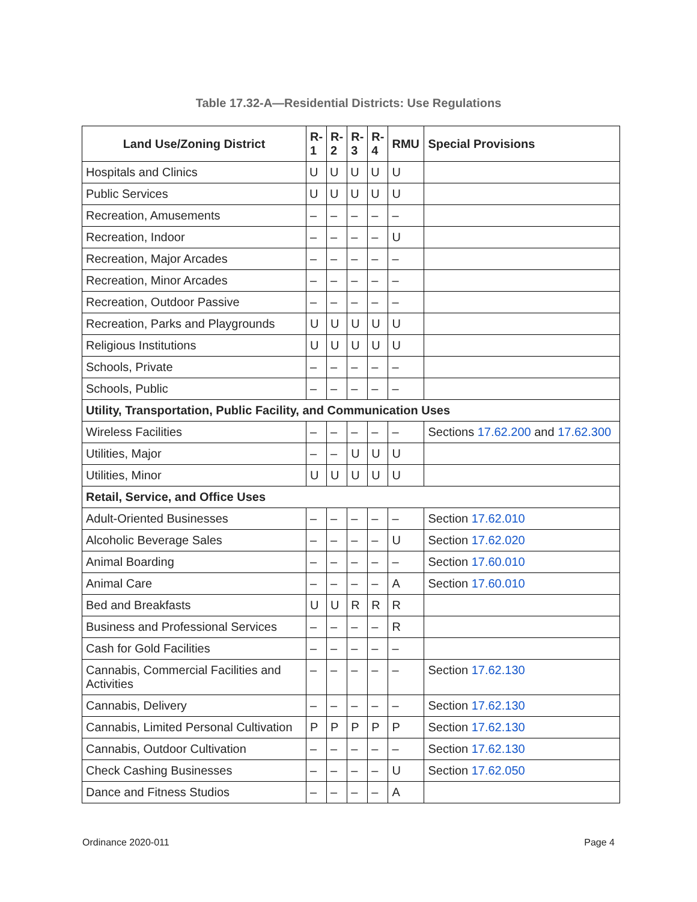Table 17.32-A—Residential Districts: Use Regulations
| Land Use/Zoning District | R- 1 | R- 2 | R- 3 | R- 4 | RMU | Special Provisions |
| --- | --- | --- | --- | --- | --- | --- |
| Hospitals and Clinics | U | U | U | U | U | |
| Public Services | U | U | U | U | U | |
| Recreation, Amusements | – | – | – | – | – | |
| Recreation, Indoor | – | – | – | – | U | |
| Recreation, Major Arcades | – | – | – | – | – | |
| Recreation, Minor Arcades | – | – | – | – | – | |
| Recreation, Outdoor Passive | – | – | – | – | – | |
| Recreation, Parks and Playgrounds | U | U | U | U | U | |
| Religious Institutions | U | U | U | U | U | |
| Schools, Private | – | – | – | – | – | |
| Schools, Public | – | – | – | – | – | |
| Utility, Transportation, Public Facility, and Communication Uses | | | | | | |
| Wireless Facilities | – | – | – | – | – | Sections 17.62.200 and 17.62.300 |
| Utilities, Major | – | – | U | U | U | |
| Utilities, Minor | U | U | U | U | U | |
| Retail, Service, and Office Uses | | | | | | |
| Adult-Oriented Businesses | – | – | – | – | – | Section 17.62.010 |
| Alcoholic Beverage Sales | – | – | – | – | U | Section 17.62.020 |
| Animal Boarding | – | – | – | – | – | Section 17.60.010 |
| Animal Care | – | – | – | – | A | Section 17.60.010 |
| Bed and Breakfasts | U | U | R | R | R | |
| Business and Professional Services | – | – | – | – | R | |
| Cash for Gold Facilities | – | – | – | – | – | |
| Cannabis, Commercial Facilities and Activities | – | – | – | – | – | Section 17.62.130 |
| Cannabis, Delivery | – | – | – | – | – | Section 17.62.130 |
| Cannabis, Limited Personal Cultivation | P | P | P | P | P | Section 17.62.130 |
| Cannabis, Outdoor Cultivation | – | – | – | – | – | Section 17.62.130 |
| Check Cashing Businesses | – | – | – | – | U | Section 17.62.050 |
| Dance and Fitness Studios | – | – | – | – | A | |
Ordinance 2020-011 Page 4